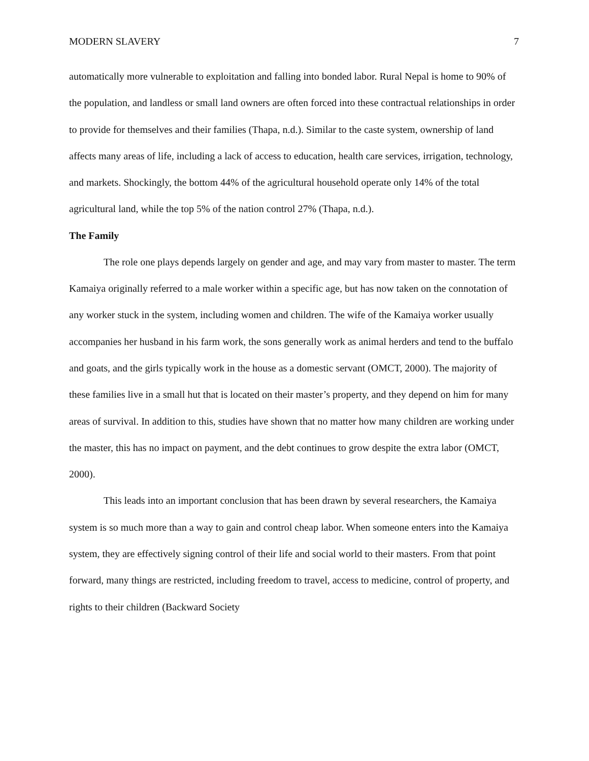MODERN SLAVERY 7
automatically more vulnerable to exploitation and falling into bonded labor. Rural Nepal is home to 90% of the population, and landless or small land owners are often forced into these contractual relationships in order to provide for themselves and their families (Thapa, n.d.). Similar to the caste system, ownership of land affects many areas of life, including a lack of access to education, health care services, irrigation, technology, and markets. Shockingly, the bottom 44% of the agricultural household operate only 14% of the total agricultural land, while the top 5% of the nation control 27% (Thapa, n.d.).
The Family
The role one plays depends largely on gender and age, and may vary from master to master. The term Kamaiya originally referred to a male worker within a specific age, but has now taken on the connotation of any worker stuck in the system, including women and children. The wife of the Kamaiya worker usually accompanies her husband in his farm work, the sons generally work as animal herders and tend to the buffalo and goats, and the girls typically work in the house as a domestic servant (OMCT, 2000). The majority of these families live in a small hut that is located on their master’s property, and they depend on him for many areas of survival. In addition to this, studies have shown that no matter how many children are working under the master, this has no impact on payment, and the debt continues to grow despite the extra labor (OMCT, 2000).
This leads into an important conclusion that has been drawn by several researchers, the Kamaiya system is so much more than a way to gain and control cheap labor. When someone enters into the Kamaiya system, they are effectively signing control of their life and social world to their masters. From that point forward, many things are restricted, including freedom to travel, access to medicine, control of property, and rights to their children (Backward Society